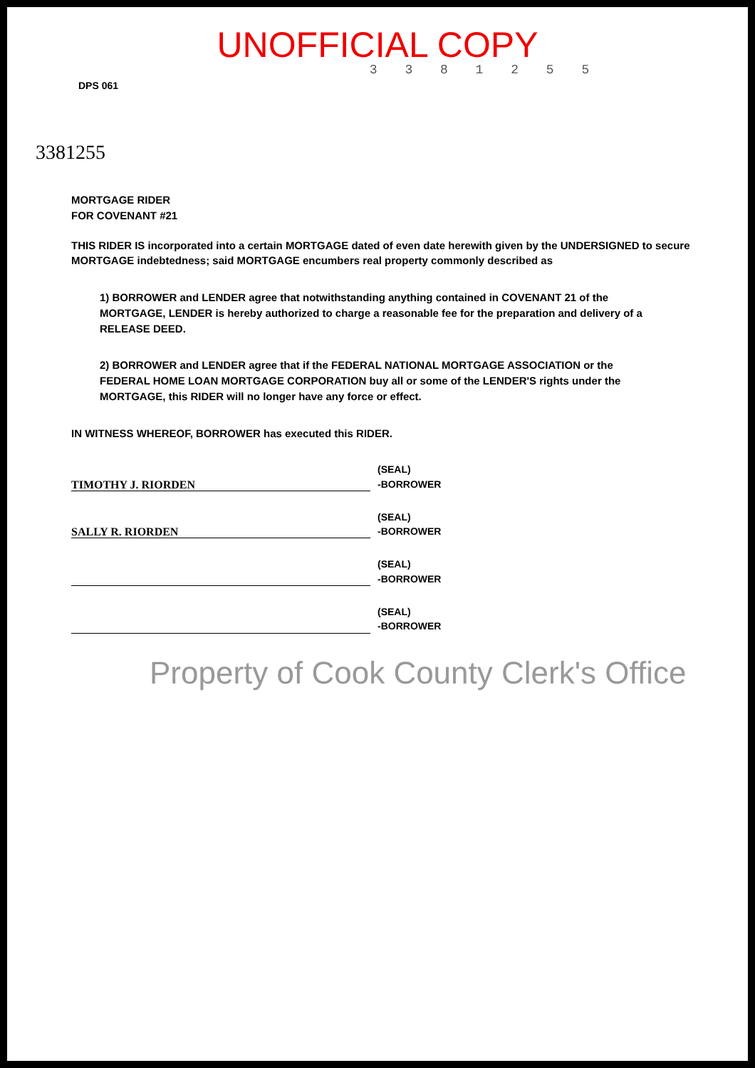UNOFFICIAL COPY
3 3 8 1 2 5 5
DPS 061
3381255
MORTGAGE RIDER
FOR COVENANT #21
THIS RIDER IS incorporated into a certain MORTGAGE dated of even date herewith given by the UNDERSIGNED to secure MORTGAGE indebtedness; said MORTGAGE encumbers real property commonly described as
1) BORROWER and LENDER agree that notwithstanding anything contained in COVENANT 21 of the MORTGAGE, LENDER is hereby authorized to charge a reasonable fee for the preparation and delivery of a RELEASE DEED.
2) BORROWER and LENDER agree that if the FEDERAL NATIONAL MORTGAGE ASSOCIATION or the FEDERAL HOME LOAN MORTGAGE CORPORATION buy all or some of the LENDER'S rights under the MORTGAGE, this RIDER will no longer have any force or effect.
IN WITNESS WHEREOF, BORROWER has executed this RIDER.
TIMOTHY J. RIORDEN
(SEAL)
-BORROWER
SALLY R. RIORDEN
(SEAL)
-BORROWER
(SEAL)
-BORROWER
(SEAL)
-BORROWER
Property of Cook County Clerk's Office